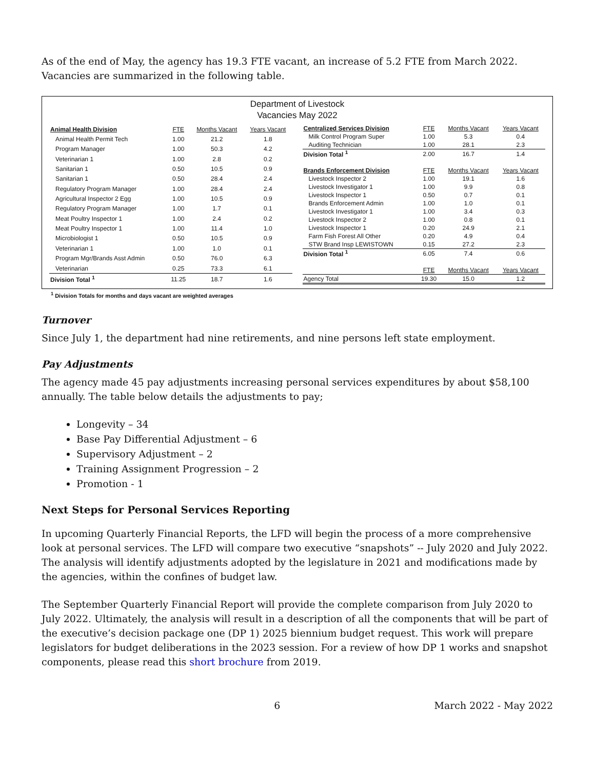As of the end of May, the agency has 19.3 FTE vacant, an increase of 5.2 FTE from March 2022. Vacancies are summarized in the following table.
Department of Livestock
Vacancies May 2022
| Animal Health Division | FTE | Months Vacant | Years Vacant |
| --- | --- | --- | --- |
| Animal Health Permit Tech | 1.00 | 21.2 | 1.8 |
| Program Manager | 1.00 | 50.3 | 4.2 |
| Veterinarian 1 | 1.00 | 2.8 | 0.2 |
| Sanitarian 1 | 0.50 | 10.5 | 0.9 |
| Sanitarian 1 | 0.50 | 28.4 | 2.4 |
| Regulatory Program Manager | 1.00 | 28.4 | 2.4 |
| Agricultural Inspector 2 Egg | 1.00 | 10.5 | 0.9 |
| Regulatory Program Manager | 1.00 | 1.7 | 0.1 |
| Meat Poultry Inspector 1 | 1.00 | 2.4 | 0.2 |
| Meat Poultry Inspector 1 | 1.00 | 11.4 | 1.0 |
| Microbiologist 1 | 0.50 | 10.5 | 0.9 |
| Veterinarian 1 | 1.00 | 1.0 | 0.1 |
| Program Mgr/Brands Asst Admin | 0.50 | 76.0 | 6.3 |
| Veterinarian | 0.25 | 73.3 | 6.1 |
| Division Total <sup>1</sup> | 11.25 | 18.7 | 1.6 |
| Centralized Services Division | FTE | Months Vacant | Years Vacant |
| --- | --- | --- | --- |
| Milk Control Program Super | 1.00 | 5.3 | 0.4 |
| Auditing Technician | 1.00 | 28.1 | 2.3 |
| Division Total <sup>1</sup> | 2.00 | 16.7 | 1.4 |
| Brands Enforcement Division | FTE | Months Vacant | Years Vacant |
| Livestock Inspector 2 | 1.00 | 19.1 | 1.6 |
| Livestock Investigator 1 | 1.00 | 9.9 | 0.8 |
| Livestock Inspector 1 | 0.50 | 0.7 | 0.1 |
| Brands Enforcement Admin | 1.00 | 1.0 | 0.1 |
| Livestock Investigator 1 | 1.00 | 3.4 | 0.3 |
| Livestock Inspector 2 | 1.00 | 0.8 | 0.1 |
| Livestock Inspector 1 | 0.20 | 24.9 | 2.1 |
| Farm Fish Forest All Other | 0.20 | 4.9 | 0.4 |
| STW Brand Insp LEWISTOWN | 0.15 | 27.2 | 2.3 |
| Division Total <sup>1</sup> | 6.05 | 7.4 | 0.6 |
| | FTE | Months Vacant | Years Vacant |
| Agency Total | 19.30 | 15.0 | 1.2 |
<sup>1</sup> Division Totals for months and days vacant are weighted averages
Turnover
Since July 1, the department had nine retirements, and nine persons left state employment.
Pay Adjustments
The agency made 45 pay adjustments increasing personal services expenditures by about $58,100 annually. The table below details the adjustments to pay;
Longevity – 34
Base Pay Differential Adjustment – 6
Supervisory Adjustment – 2
Training Assignment Progression – 2
Promotion - 1
Next Steps for Personal Services Reporting
In upcoming Quarterly Financial Reports, the LFD will begin the process of a more comprehensive look at personal services. The LFD will compare two executive “snapshots” -- July 2020 and July 2022. The analysis will identify adjustments adopted by the legislature in 2021 and modifications made by the agencies, within the confines of budget law.
The September Quarterly Financial Report will provide the complete comparison from July 2020 to July 2022. Ultimately, the analysis will result in a description of all the components that will be part of the executive’s decision package one (DP 1) 2025 biennium budget request. This work will prepare legislators for budget deliberations in the 2023 session. For a review of how DP 1 works and snapshot components, please read this short brochure from 2019.
6 March 2022 - May 2022